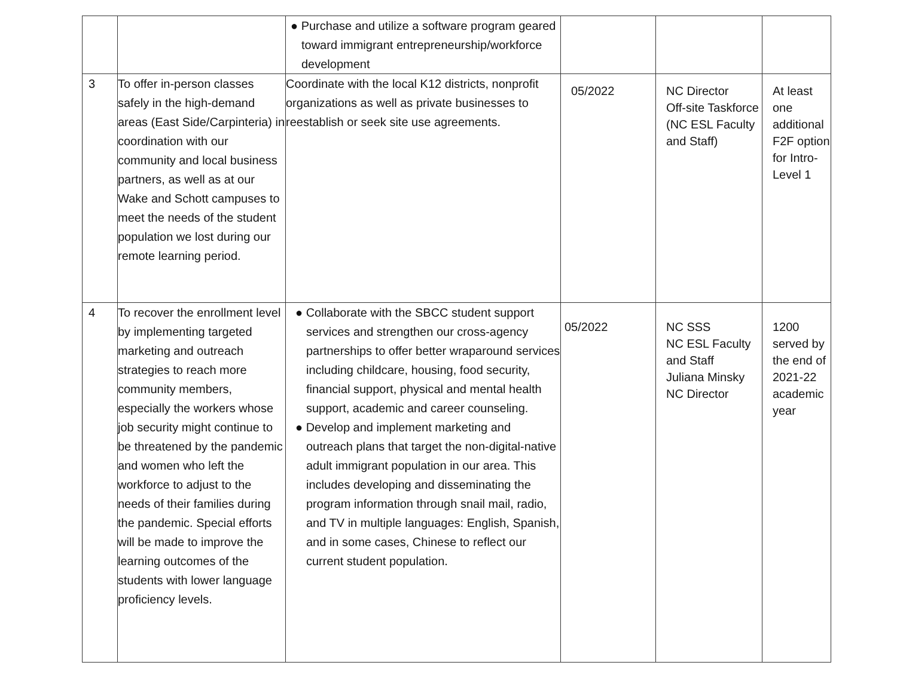| | | ● Purchase and utilize a software program geared toward immigrant entrepreneurship/workforce development | | | |
| 3 | To offer in-person classes safely in the high-demand areas (East Side/Carpinteria) in coordination with our community and local business partners, as well as at our Wake and Schott campuses to meet the needs of the student population we lost during our remote learning period. | Coordinate with the local K12 districts, nonprofit organizations as well as private businesses to reestablish or seek site use agreements. | 05/2022 | NC Director Off-site Taskforce (NC ESL Faculty and Staff) | At least one additional F2F option for Intro-Level 1 |
| 4 | To recover the enrollment level by implementing targeted marketing and outreach strategies to reach more community members, especially the workers whose job security might continue to be threatened by the pandemic and women who left the workforce to adjust to the needs of their families during the pandemic. Special efforts will be made to improve the learning outcomes of the students with lower language proficiency levels. | ● Collaborate with the SBCC student support services and strengthen our cross-agency partnerships to offer better wraparound services including childcare, housing, food security, financial support, physical and mental health support, academic and career counseling. ● Develop and implement marketing and outreach plans that target the non-digital-native adult immigrant population in our area. This includes developing and disseminating the program information through snail mail, radio, and TV in multiple languages: English, Spanish, and in some cases, Chinese to reflect our current student population. | 05/2022 | NC SSS NC ESL Faculty and Staff Juliana Minsky NC Director | 1200 served by the end of 2021-22 academic year |